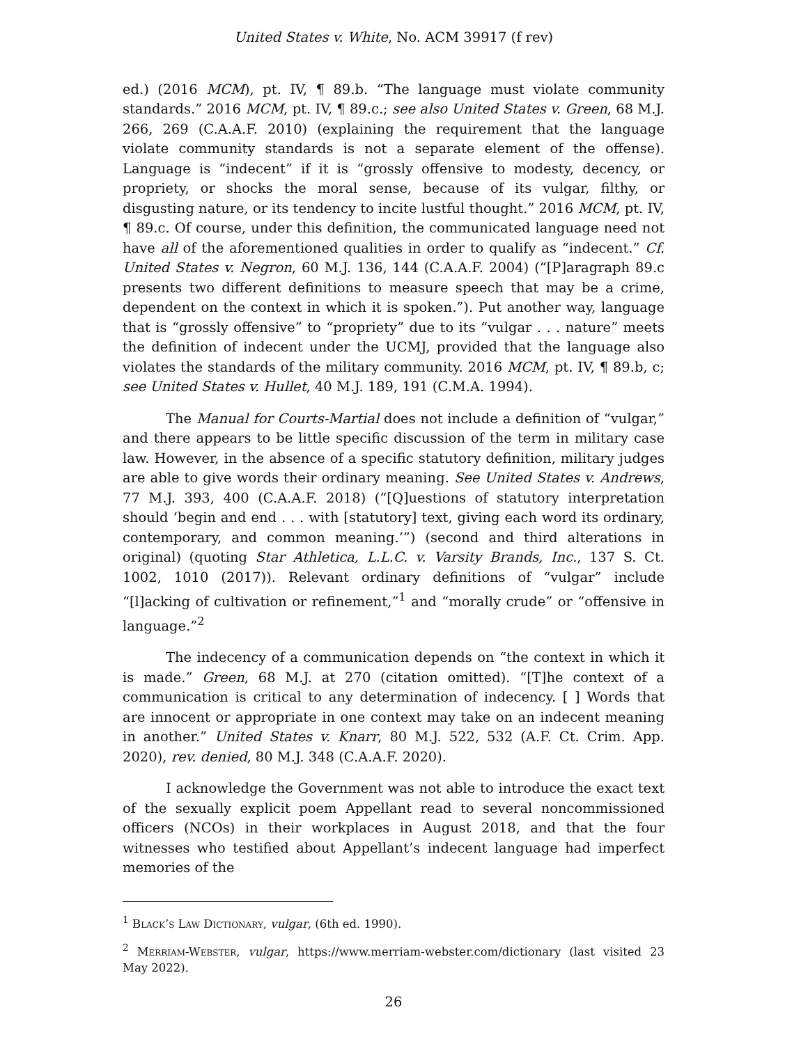United States v. White, No. ACM 39917 (f rev)
ed.) (2016 MCM), pt. IV, ¶ 89.b. “The language must violate community standards.” 2016 MCM, pt. IV, ¶ 89.c.; see also United States v. Green, 68 M.J. 266, 269 (C.A.A.F. 2010) (explaining the requirement that the language violate community standards is not a separate element of the offense). Language is “indecent” if it is “grossly offensive to modesty, decency, or propriety, or shocks the moral sense, because of its vulgar, filthy, or disgusting nature, or its tendency to incite lustful thought.” 2016 MCM, pt. IV, ¶ 89.c. Of course, under this definition, the communicated language need not have all of the aforementioned qualities in order to qualify as “indecent.” Cf. United States v. Negron, 60 M.J. 136, 144 (C.A.A.F. 2004) (“[P]aragraph 89.c presents two different definitions to measure speech that may be a crime, dependent on the context in which it is spoken.”). Put another way, language that is “grossly offensive” to “propriety” due to its “vulgar . . . nature” meets the definition of indecent under the UCMJ, provided that the language also violates the standards of the military community. 2016 MCM, pt. IV, ¶ 89.b, c; see United States v. Hullet, 40 M.J. 189, 191 (C.M.A. 1994).
The Manual for Courts-Martial does not include a definition of “vulgar,” and there appears to be little specific discussion of the term in military case law. However, in the absence of a specific statutory definition, military judges are able to give words their ordinary meaning. See United States v. Andrews, 77 M.J. 393, 400 (C.A.A.F. 2018) (“[Q]uestions of statutory interpretation should ‘begin and end . . . with [statutory] text, giving each word its ordinary, contemporary, and common meaning.’”) (second and third alterations in original) (quoting Star Athletica, L.L.C. v. Varsity Brands, Inc., 137 S. Ct. 1002, 1010 (2017)). Relevant ordinary definitions of “vulgar” include “[l]acking of cultivation or refinement,”<sup>1</sup> and “morally crude” or “offensive in language.”<sup>2</sup>
The indecency of a communication depends on “the context in which it is made.” Green, 68 M.J. at 270 (citation omitted). “[T]he context of a communication is critical to any determination of indecency. [ ] Words that are innocent or appropriate in one context may take on an indecent meaning in another.” United States v. Knarr, 80 M.J. 522, 532 (A.F. Ct. Crim. App. 2020), rev. denied, 80 M.J. 348 (C.A.A.F. 2020).
I acknowledge the Government was not able to introduce the exact text of the sexually explicit poem Appellant read to several noncommissioned officers (NCOs) in their workplaces in August 2018, and that the four witnesses who testified about Appellant’s indecent language had imperfect memories of the
<sup>1</sup> Black’s Law Dictionary, vulgar, (6th ed. 1990).
<sup>2</sup> Merriam-Webster, vulgar, https://www.merriam-webster.com/dictionary (last visited 23 May 2022).
26